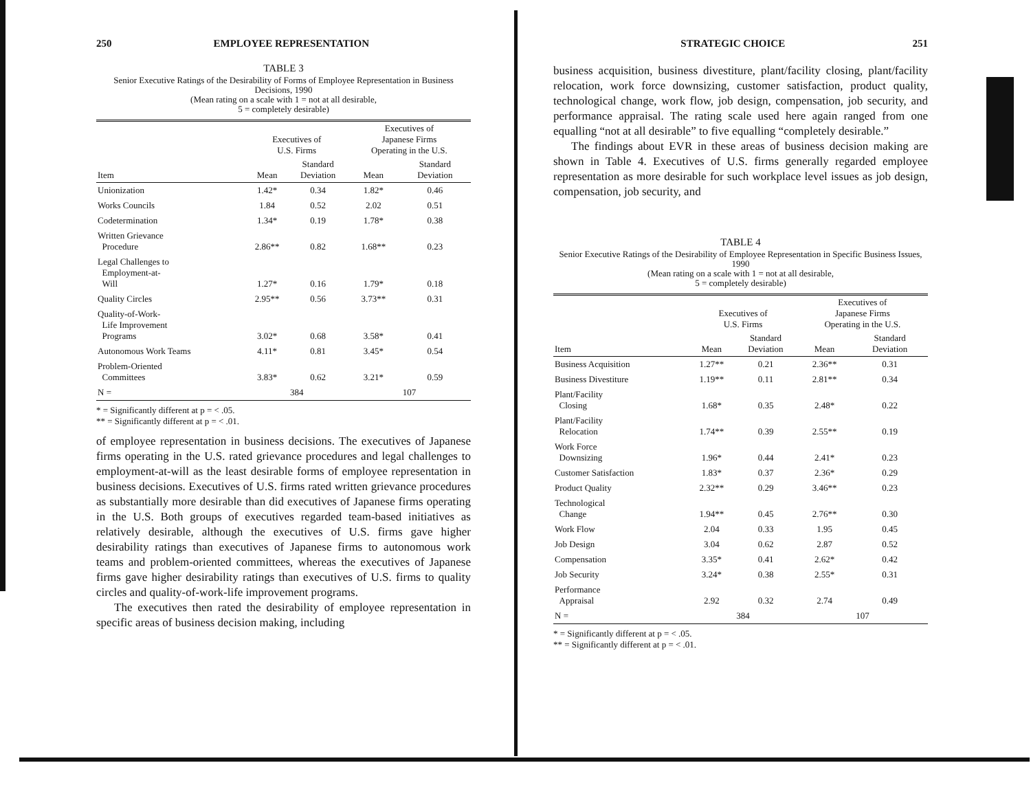250 EMPLOYEE REPRESENTATION
TABLE 3
Senior Executive Ratings of the Desirability of Forms of Employee Representation in Business Decisions, 1990
(Mean rating on a scale with 1 = not at all desirable,
5 = completely desirable)
| | Executives of U.S. Firms | | Executives of Japanese Firms Operating in the U.S. | |
| --- | --- | --- | --- | --- |
| Item | Mean | Standard Deviation | Mean | Standard Deviation |
| Unionization | 1.42* | 0.34 | 1.82* | 0.46 |
| Works Councils | 1.84 | 0.52 | 2.02 | 0.51 |
| Codetermination | 1.34* | 0.19 | 1.78* | 0.38 |
| Written Grievance Procedure | 2.86** | 0.82 | 1.68** | 0.23 |
| Legal Challenges to Employment-at- Will | 1.27* | 0.16 | 1.79* | 0.18 |
| Quality Circles | 2.95** | 0.56 | 3.73** | 0.31 |
| Quality-of-Work- Life Improvement Programs | 3.02* | 0.68 | 3.58* | 0.41 |
| Autonomous Work Teams | 4.11* | 0.81 | 3.45* | 0.54 |
| Problem-Oriented Committees | 3.83* | 0.62 | 3.21* | 0.59 |
| N = | 384 | | 107 | |
* = Significantly different at p = < .05.
** = Significantly different at p = < .01.
of employee representation in business decisions. The executives of Japanese firms operating in the U.S. rated grievance procedures and legal challenges to employment-at-will as the least desirable forms of employee representation in business decisions. Executives of U.S. firms rated written grievance procedures as substantially more desirable than did executives of Japanese firms operating in the U.S. Both groups of executives regarded team-based initiatives as relatively desirable, although the executives of U.S. firms gave higher desirability ratings than executives of Japanese firms to autonomous work teams and problem-oriented committees, whereas the executives of Japanese firms gave higher desirability ratings than executives of U.S. firms to quality circles and quality-of-work-life improvement programs.
The executives then rated the desirability of employee representation in specific areas of business decision making, including
STRATEGIC CHOICE 251
business acquisition, business divestiture, plant/facility closing, plant/facility relocation, work force downsizing, customer satisfaction, product quality, technological change, work flow, job design, compensation, job security, and performance appraisal. The rating scale used here again ranged from one equalling “not at all desirable” to five equalling “completely desirable.”
The findings about EVR in these areas of business decision making are shown in Table 4. Executives of U.S. firms generally regarded employee representation as more desirable for such workplace level issues as job design, compensation, job security, and
TABLE 4
Senior Executive Ratings of the Desirability of Employee Representation in Specific Business Issues, 1990
(Mean rating on a scale with 1 = not at all desirable,
5 = completely desirable)
| | Executives of U.S. Firms | | Executives of Japanese Firms Operating in the U.S. | |
| --- | --- | --- | --- | --- |
| Item | Mean | Standard Deviation | Mean | Standard Deviation |
| Business Acquisition | 1.27** | 0.21 | 2.36** | 0.31 |
| Business Divestiture | 1.19** | 0.11 | 2.81** | 0.34 |
| Plant/Facility Closing | 1.68* | 0.35 | 2.48* | 0.22 |
| Plant/Facility Relocation | 1.74** | 0.39 | 2.55** | 0.19 |
| Work Force Downsizing | 1.96* | 0.44 | 2.41* | 0.23 |
| Customer Satisfaction | 1.83* | 0.37 | 2.36* | 0.29 |
| Product Quality | 2.32** | 0.29 | 3.46** | 0.23 |
| Technological Change | 1.94** | 0.45 | 2.76** | 0.30 |
| Work Flow | 2.04 | 0.33 | 1.95 | 0.45 |
| Job Design | 3.04 | 0.62 | 2.87 | 0.52 |
| Compensation | 3.35* | 0.41 | 2.62* | 0.42 |
| Job Security | 3.24* | 0.38 | 2.55* | 0.31 |
| Performance Appraisal | 2.92 | 0.32 | 2.74 | 0.49 |
| N = | 384 | | 107 | |
* = Significantly different at p = < .05.
** = Significantly different at p = < .01.